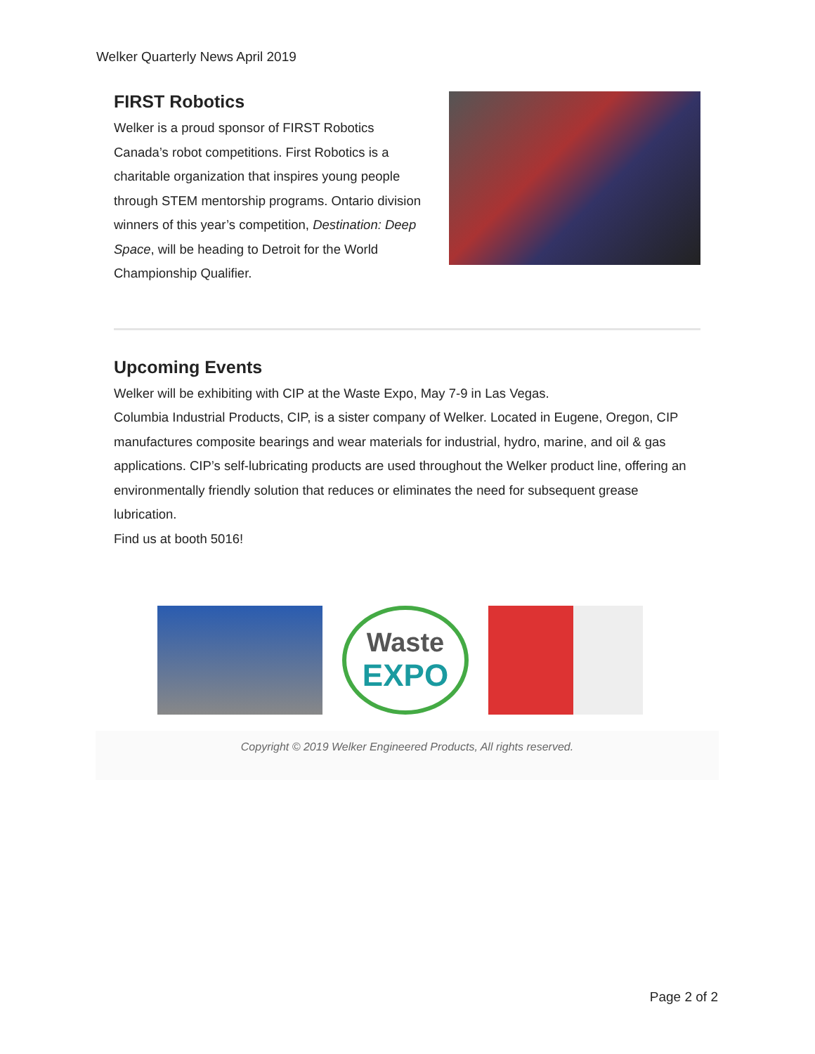Welker Quarterly News April 2019
FIRST Robotics
Welker is a proud sponsor of FIRST Robotics Canada’s robot competitions. First Robotics is a charitable organization that inspires young people through STEM mentorship programs. Ontario division winners of this year’s competition, Destination: Deep Space, will be heading to Detroit for the World Championship Qualifier.
Upcoming Events
Welker will be exhibiting with CIP at the Waste Expo, May 7-9 in Las Vegas.
Columbia Industrial Products, CIP, is a sister company of Welker. Located in Eugene, Oregon, CIP manufactures composite bearings and wear materials for industrial, hydro, marine, and oil & gas applications. CIP’s self-lubricating products are used throughout the Welker product line, offering an environmentally friendly solution that reduces or eliminates the need for subsequent grease lubrication.
Find us at booth 5016!
Waste
EXPO
Copyright © 2019 Welker Engineered Products, All rights reserved.
Page 2 of 2